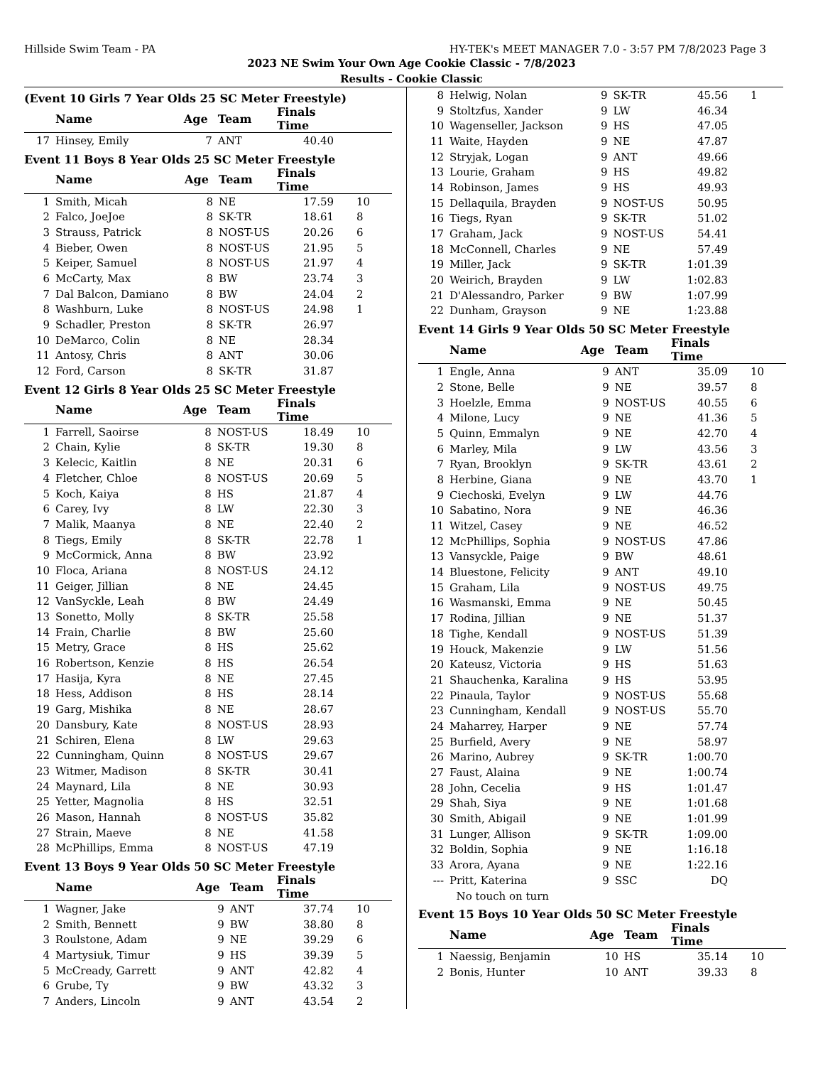Hillside Swim Team - PA HY-TEK's MEET MANAGER 7.0 - 3:57 PM 7/8/2023 Page 3
2023 NE Swim Your Own Age Cookie Classic - 7/8/2023
Results - Cookie Classic
(Event 10 Girls 7 Year Olds 25 SC Meter Freestyle)
| | Name | Age | Team | Finals Time | |
| --- | --- | --- | --- | --- | --- |
| 17 | Hinsey, Emily | 7 | ANT | 40.40 | |
Event 11 Boys 8 Year Olds 25 SC Meter Freestyle
| | Name | Age | Team | Finals Time | |
| --- | --- | --- | --- | --- | --- |
| 1 | Smith, Micah | 8 | NE | 17.59 | 10 |
| 2 | Falco, JoeJoe | 8 | SK-TR | 18.61 | 8 |
| 3 | Strauss, Patrick | 8 | NOST-US | 20.26 | 6 |
| 4 | Bieber, Owen | 8 | NOST-US | 21.95 | 5 |
| 5 | Keiper, Samuel | 8 | NOST-US | 21.97 | 4 |
| 6 | McCarty, Max | 8 | BW | 23.74 | 3 |
| 7 | Dal Balcon, Damiano | 8 | BW | 24.04 | 2 |
| 8 | Washburn, Luke | 8 | NOST-US | 24.98 | 1 |
| 9 | Schadler, Preston | 8 | SK-TR | 26.97 | |
| 10 | DeMarco, Colin | 8 | NE | 28.34 | |
| 11 | Antosy, Chris | 8 | ANT | 30.06 | |
| 12 | Ford, Carson | 8 | SK-TR | 31.87 | |
Event 12 Girls 8 Year Olds 25 SC Meter Freestyle
| | Name | Age | Team | Finals Time | |
| --- | --- | --- | --- | --- | --- |
| 1 | Farrell, Saoirse | 8 | NOST-US | 18.49 | 10 |
| 2 | Chain, Kylie | 8 | SK-TR | 19.30 | 8 |
| 3 | Kelecic, Kaitlin | 8 | NE | 20.31 | 6 |
| 4 | Fletcher, Chloe | 8 | NOST-US | 20.69 | 5 |
| 5 | Koch, Kaiya | 8 | HS | 21.87 | 4 |
| 6 | Carey, Ivy | 8 | LW | 22.30 | 3 |
| 7 | Malik, Maanya | 8 | NE | 22.40 | 2 |
| 8 | Tiegs, Emily | 8 | SK-TR | 22.78 | 1 |
| 9 | McCormick, Anna | 8 | BW | 23.92 | |
| 10 | Floca, Ariana | 8 | NOST-US | 24.12 | |
| 11 | Geiger, Jillian | 8 | NE | 24.45 | |
| 12 | VanSyckle, Leah | 8 | BW | 24.49 | |
| 13 | Sonetto, Molly | 8 | SK-TR | 25.58 | |
| 14 | Frain, Charlie | 8 | BW | 25.60 | |
| 15 | Metry, Grace | 8 | HS | 25.62 | |
| 16 | Robertson, Kenzie | 8 | HS | 26.54 | |
| 17 | Hasija, Kyra | 8 | NE | 27.45 | |
| 18 | Hess, Addison | 8 | HS | 28.14 | |
| 19 | Garg, Mishika | 8 | NE | 28.67 | |
| 20 | Dansbury, Kate | 8 | NOST-US | 28.93 | |
| 21 | Schiren, Elena | 8 | LW | 29.63 | |
| 22 | Cunningham, Quinn | 8 | NOST-US | 29.67 | |
| 23 | Witmer, Madison | 8 | SK-TR | 30.41 | |
| 24 | Maynard, Lila | 8 | NE | 30.93 | |
| 25 | Yetter, Magnolia | 8 | HS | 32.51 | |
| 26 | Mason, Hannah | 8 | NOST-US | 35.82 | |
| 27 | Strain, Maeve | 8 | NE | 41.58 | |
| 28 | McPhillips, Emma | 8 | NOST-US | 47.19 | |
Event 13 Boys 9 Year Olds 50 SC Meter Freestyle
| | Name | Age | Team | Finals Time | |
| --- | --- | --- | --- | --- | --- |
| 1 | Wagner, Jake | 9 | ANT | 37.74 | 10 |
| 2 | Smith, Bennett | 9 | BW | 38.80 | 8 |
| 3 | Roulstone, Adam | 9 | NE | 39.29 | 6 |
| 4 | Martysiuk, Timur | 9 | HS | 39.39 | 5 |
| 5 | McCready, Garrett | 9 | ANT | 42.82 | 4 |
| 6 | Grube, Ty | 9 | BW | 43.32 | 3 |
| 7 | Anders, Lincoln | 9 | ANT | 43.54 | 2 |
| 8 | Helwig, Nolan | 9 | SK-TR | 45.56 | 1 |
| 9 | Stoltzfus, Xander | 9 | LW | 46.34 | |
| 10 | Wagenseller, Jackson | 9 | HS | 47.05 | |
| 11 | Waite, Hayden | 9 | NE | 47.87 | |
| 12 | Stryjak, Logan | 9 | ANT | 49.66 | |
| 13 | Lourie, Graham | 9 | HS | 49.82 | |
| 14 | Robinson, James | 9 | HS | 49.93 | |
| 15 | Dellaquila, Brayden | 9 | NOST-US | 50.95 | |
| 16 | Tiegs, Ryan | 9 | SK-TR | 51.02 | |
| 17 | Graham, Jack | 9 | NOST-US | 54.41 | |
| 18 | McConnell, Charles | 9 | NE | 57.49 | |
| 19 | Miller, Jack | 9 | SK-TR | 1:01.39 | |
| 20 | Weirich, Brayden | 9 | LW | 1:02.83 | |
| 21 | D'Alessandro, Parker | 9 | BW | 1:07.99 | |
| 22 | Dunham, Grayson | 9 | NE | 1:23.88 | |
Event 14 Girls 9 Year Olds 50 SC Meter Freestyle
| | Name | Age | Team | Finals Time | |
| --- | --- | --- | --- | --- | --- |
| 1 | Engle, Anna | 9 | ANT | 35.09 | 10 |
| 2 | Stone, Belle | 9 | NE | 39.57 | 8 |
| 3 | Hoelzle, Emma | 9 | NOST-US | 40.55 | 6 |
| 4 | Milone, Lucy | 9 | NE | 41.36 | 5 |
| 5 | Quinn, Emmalyn | 9 | NE | 42.70 | 4 |
| 6 | Marley, Mila | 9 | LW | 43.56 | 3 |
| 7 | Ryan, Brooklyn | 9 | SK-TR | 43.61 | 2 |
| 8 | Herbine, Giana | 9 | NE | 43.70 | 1 |
| 9 | Ciechoski, Evelyn | 9 | LW | 44.76 | |
| 10 | Sabatino, Nora | 9 | NE | 46.36 | |
| 11 | Witzel, Casey | 9 | NE | 46.52 | |
| 12 | McPhillips, Sophia | 9 | NOST-US | 47.86 | |
| 13 | Vansyckle, Paige | 9 | BW | 48.61 | |
| 14 | Bluestone, Felicity | 9 | ANT | 49.10 | |
| 15 | Graham, Lila | 9 | NOST-US | 49.75 | |
| 16 | Wasmanski, Emma | 9 | NE | 50.45 | |
| 17 | Rodina, Jillian | 9 | NE | 51.37 | |
| 18 | Tighe, Kendall | 9 | NOST-US | 51.39 | |
| 19 | Houck, Makenzie | 9 | LW | 51.56 | |
| 20 | Kateusz, Victoria | 9 | HS | 51.63 | |
| 21 | Shauchenka, Karalina | 9 | HS | 53.95 | |
| 22 | Pinaula, Taylor | 9 | NOST-US | 55.68 | |
| 23 | Cunningham, Kendall | 9 | NOST-US | 55.70 | |
| 24 | Maharrey, Harper | 9 | NE | 57.74 | |
| 25 | Burfield, Avery | 9 | NE | 58.97 | |
| 26 | Marino, Aubrey | 9 | SK-TR | 1:00.70 | |
| 27 | Faust, Alaina | 9 | NE | 1:00.74 | |
| 28 | John, Cecelia | 9 | HS | 1:01.47 | |
| 29 | Shah, Siya | 9 | NE | 1:01.68 | |
| 30 | Smith, Abigail | 9 | NE | 1:01.99 | |
| 31 | Lunger, Allison | 9 | SK-TR | 1:09.00 | |
| 32 | Boldin, Sophia | 9 | NE | 1:16.18 | |
| 33 | Arora, Ayana | 9 | NE | 1:22.16 | |
| --- | Pritt, Katerina | 9 | SSC | DQ | |
| | No touch on turn | | | | |
Event 15 Boys 10 Year Olds 50 SC Meter Freestyle
| | Name | Age | Team | Finals Time | |
| --- | --- | --- | --- | --- | --- |
| 1 | Naessig, Benjamin | 10 | HS | 35.14 | 10 |
| 2 | Bonis, Hunter | 10 | ANT | 39.33 | 8 |